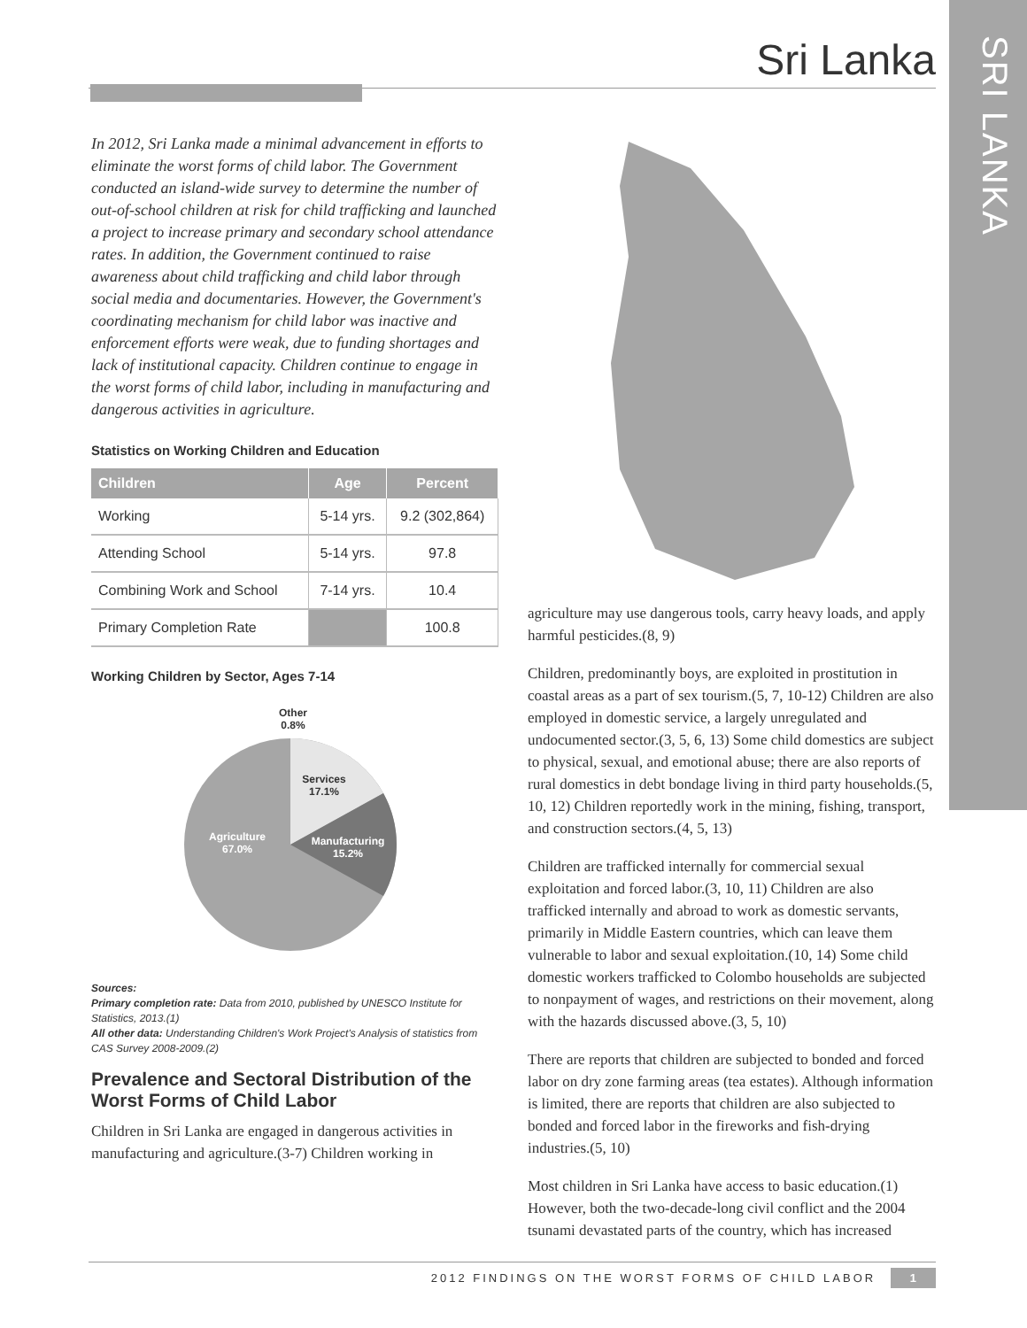SRI LANKA
Sri Lanka
In 2012, Sri Lanka made a minimal advancement in efforts to eliminate the worst forms of child labor. The Government conducted an island-wide survey to determine the number of out-of-school children at risk for child trafficking and launched a project to increase primary and secondary school attendance rates. In addition, the Government continued to raise awareness about child trafficking and child labor through social media and documentaries. However, the Government's coordinating mechanism for child labor was inactive and enforcement efforts were weak, due to funding shortages and lack of institutional capacity. Children continue to engage in the worst forms of child labor, including in manufacturing and dangerous activities in agriculture.
Statistics on Working Children and Education
| Children | Age | Percent |
| --- | --- | --- |
| Working | 5-14 yrs. | 9.2 (302,864) |
| Attending School | 5-14 yrs. | 97.8 |
| Combining Work and School | 7-14 yrs. | 10.4 |
| Primary Completion Rate | | 100.8 |
Working Children by Sector, Ages 7-14
Other
0.8%
Services
17.1%
Manufacturing
15.2%
Agriculture
67.0%
Sources:
Primary completion rate: Data from 2010, published by UNESCO Institute for Statistics, 2013.(1)
All other data: Understanding Children's Work Project's Analysis of statistics from CAS Survey 2008-2009.(2)
Prevalence and Sectoral Distribution of the Worst Forms of Child Labor
Children in Sri Lanka are engaged in dangerous activities in manufacturing and agriculture.(3-7) Children working in
agriculture may use dangerous tools, carry heavy loads, and apply harmful pesticides.(8, 9)
Children, predominantly boys, are exploited in prostitution in coastal areas as a part of sex tourism.(5, 7, 10-12) Children are also employed in domestic service, a largely unregulated and undocumented sector.(3, 5, 6, 13) Some child domestics are subject to physical, sexual, and emotional abuse; there are also reports of rural domestics in debt bondage living in third party households.(5, 10, 12) Children reportedly work in the mining, fishing, transport, and construction sectors.(4, 5, 13)
Children are trafficked internally for commercial sexual exploitation and forced labor.(3, 10, 11) Children are also trafficked internally and abroad to work as domestic servants, primarily in Middle Eastern countries, which can leave them vulnerable to labor and sexual exploitation.(10, 14) Some child domestic workers trafficked to Colombo households are subjected to nonpayment of wages, and restrictions on their movement, along with the hazards discussed above.(3, 5, 10)
There are reports that children are subjected to bonded and forced labor on dry zone farming areas (tea estates). Although information is limited, there are reports that children are also subjected to bonded and forced labor in the fireworks and fish-drying industries.(5, 10)
Most children in Sri Lanka have access to basic education.(1) However, both the two-decade-long civil conflict and the 2004 tsunami devastated parts of the country, which has increased
2012 FINDINGS ON THE WORST FORMS OF CHILD LABOR 1